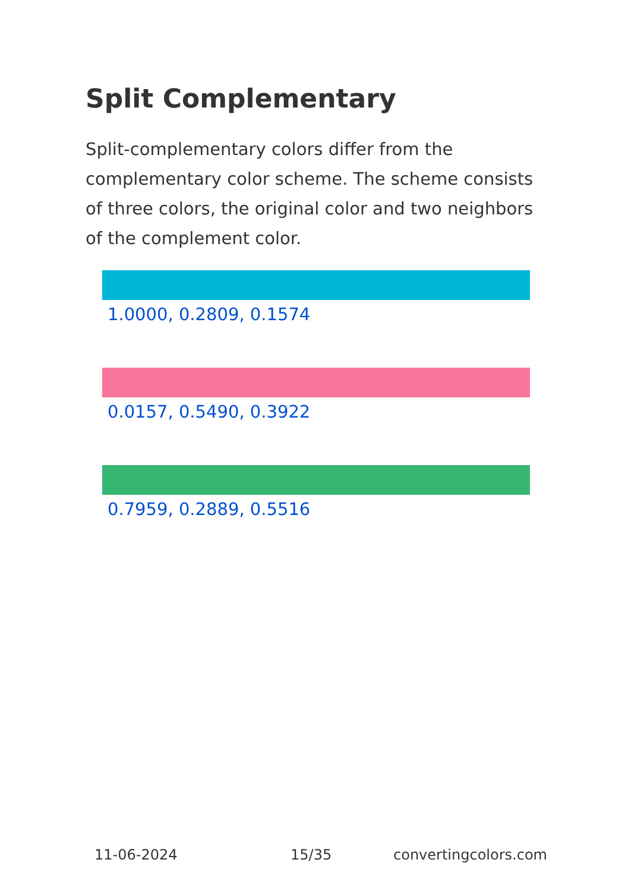Split Complementary
Split-complementary colors differ from the complementary color scheme. The scheme consists of three colors, the original color and two neighbors of the complement color.
1.0000, 0.2809, 0.1574
0.0157, 0.5490, 0.3922
0.7959, 0.2889, 0.5516
11-06-2024 15/35 convertingcolors.com